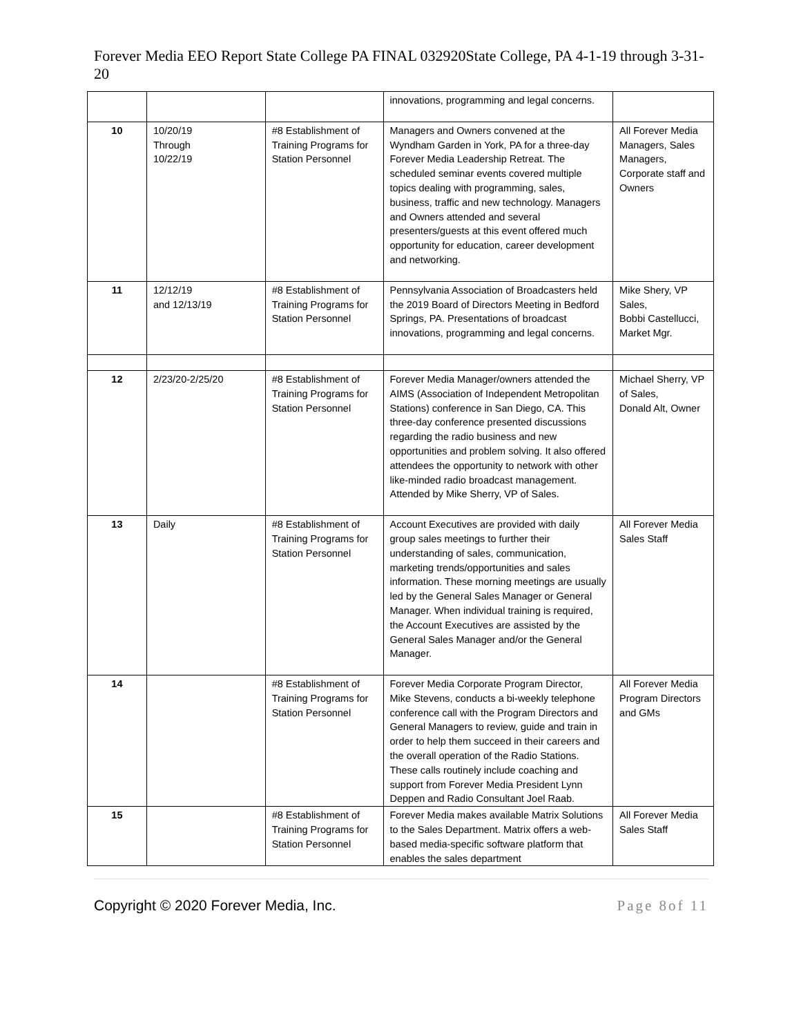Forever Media EEO Report State College PA FINAL 032920State College, PA 4-1-19 through 3-31-20
| | | | innovations, programming and legal concerns. | |
| 10 | 10/20/19 Through 10/22/19 | #8 Establishment of Training Programs for Station Personnel | Managers and Owners convened at the Wyndham Garden in York, PA for a three-day Forever Media Leadership Retreat. The scheduled seminar events covered multiple topics dealing with programming, sales, business, traffic and new technology. Managers and Owners attended and several presenters/guests at this event offered much opportunity for education, career development and networking. | All Forever Media Managers, Sales Managers, Corporate staff and Owners |
| 11 | 12/12/19 and 12/13/19 | #8 Establishment of Training Programs for Station Personnel | Pennsylvania Association of Broadcasters held the 2019 Board of Directors Meeting in Bedford Springs, PA. Presentations of broadcast innovations, programming and legal concerns. | Mike Shery, VP Sales, Bobbi Castellucci, Market Mgr. |
| 12 | 2/23/20-2/25/20 | #8 Establishment of Training Programs for Station Personnel | Forever Media Manager/owners attended the AIMS (Association of Independent Metropolitan Stations) conference in San Diego, CA. This three-day conference presented discussions regarding the radio business and new opportunities and problem solving. It also offered attendees the opportunity to network with other like-minded radio broadcast management. Attended by Mike Sherry, VP of Sales. | Michael Sherry, VP of Sales, Donald Alt, Owner |
| 13 | Daily | #8 Establishment of Training Programs for Station Personnel | Account Executives are provided with daily group sales meetings to further their understanding of sales, communication, marketing trends/opportunities and sales information. These morning meetings are usually led by the General Sales Manager or General Manager. When individual training is required, the Account Executives are assisted by the General Sales Manager and/or the General Manager. | All Forever Media Sales Staff |
| 14 | | #8 Establishment of Training Programs for Station Personnel | Forever Media Corporate Program Director, Mike Stevens, conducts a bi-weekly telephone conference call with the Program Directors and General Managers to review, guide and train in order to help them succeed in their careers and the overall operation of the Radio Stations. These calls routinely include coaching and support from Forever Media President Lynn Deppen and Radio Consultant Joel Raab. | All Forever Media Program Directors and GMs |
| 15 | | #8 Establishment of Training Programs for Station Personnel | Forever Media makes available Matrix Solutions to the Sales Department. Matrix offers a web-based media-specific software platform that enables the sales department | All Forever Media Sales Staff |
Copyright © 2020 Forever Media, Inc. Page 8of 11